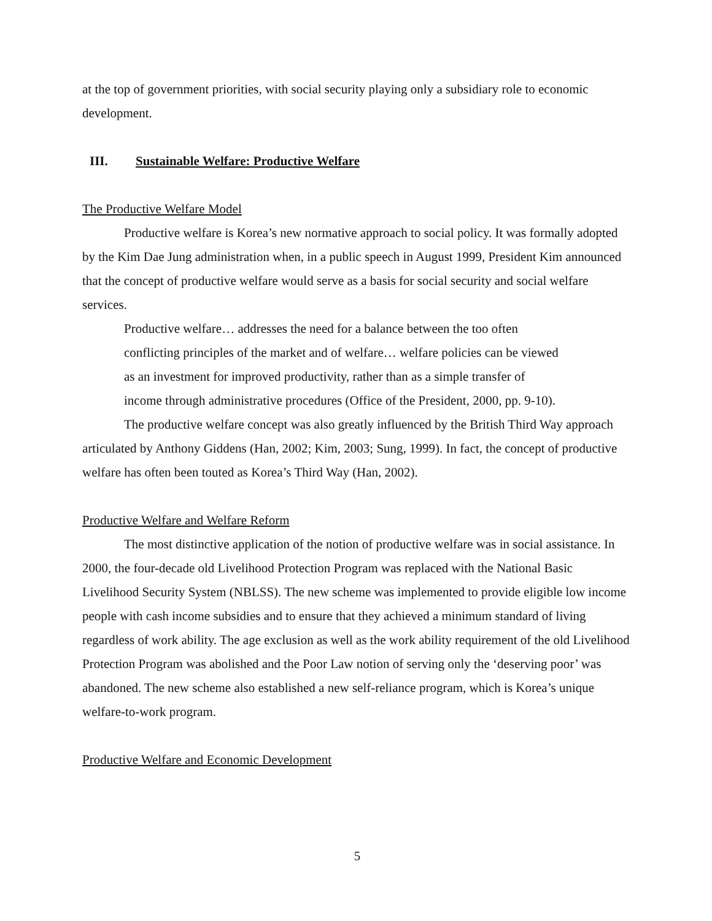at the top of government priorities, with social security playing only a subsidiary role to economic development.
III. Sustainable Welfare: Productive Welfare
The Productive Welfare Model
Productive welfare is Korea’s new normative approach to social policy. It was formally adopted by the Kim Dae Jung administration when, in a public speech in August 1999, President Kim announced that the concept of productive welfare would serve as a basis for social security and social welfare services.
Productive welfare… addresses the need for a balance between the too often conflicting principles of the market and of welfare… welfare policies can be viewed as an investment for improved productivity, rather than as a simple transfer of income through administrative procedures (Office of the President, 2000, pp. 9-10).
The productive welfare concept was also greatly influenced by the British Third Way approach articulated by Anthony Giddens (Han, 2002; Kim, 2003; Sung, 1999). In fact, the concept of productive welfare has often been touted as Korea’s Third Way (Han, 2002).
Productive Welfare and Welfare Reform
The most distinctive application of the notion of productive welfare was in social assistance. In 2000, the four-decade old Livelihood Protection Program was replaced with the National Basic Livelihood Security System (NBLSS). The new scheme was implemented to provide eligible low income people with cash income subsidies and to ensure that they achieved a minimum standard of living regardless of work ability. The age exclusion as well as the work ability requirement of the old Livelihood Protection Program was abolished and the Poor Law notion of serving only the ‘deserving poor’ was abandoned. The new scheme also established a new self-reliance program, which is Korea’s unique welfare-to-work program.
Productive Welfare and Economic Development
5